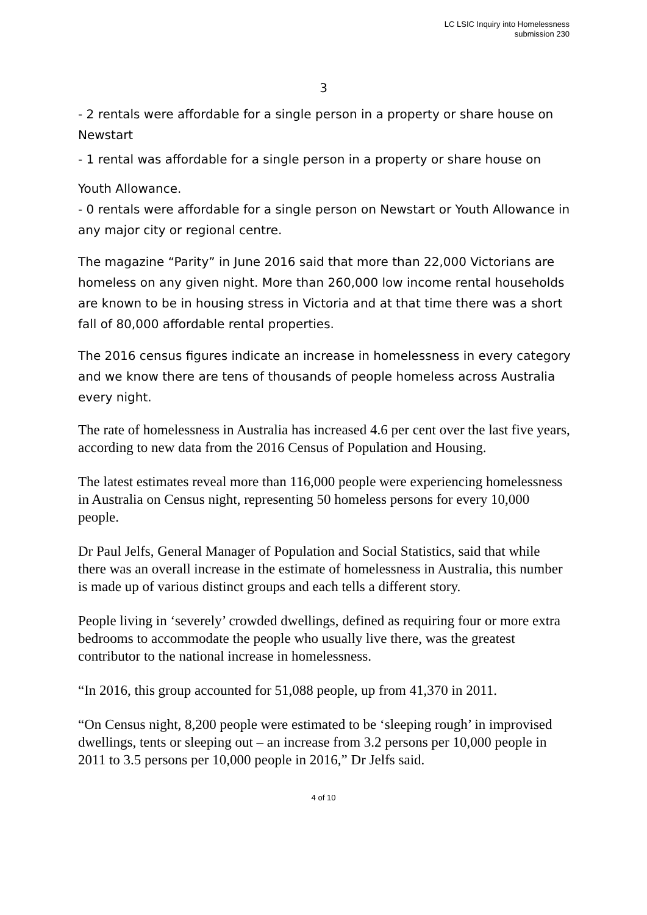LC LSIC Inquiry into Homelessness
submission 230
3
- 2 rentals were affordable for a single person in a property or share house on Newstart
- 1 rental was affordable for a single person in a property or share house on
Youth Allowance.
- 0 rentals were affordable for a single person on Newstart or Youth Allowance in any major city or regional centre.
The magazine “Parity” in June 2016 said that more than 22,000 Victorians are homeless on any given night. More than 260,000 low income rental households are known to be in housing stress in Victoria and at that time there was a short fall of 80,000 affordable rental properties.
The 2016 census figures indicate an increase in homelessness in every category and we know there are tens of thousands of people homeless across Australia every night.
The rate of homelessness in Australia has increased 4.6 per cent over the last five years, according to new data from the 2016 Census of Population and Housing.
The latest estimates reveal more than 116,000 people were experiencing homelessness in Australia on Census night, representing 50 homeless persons for every 10,000 people.
Dr Paul Jelfs, General Manager of Population and Social Statistics, said that while there was an overall increase in the estimate of homelessness in Australia, this number is made up of various distinct groups and each tells a different story.
People living in ‘severely’ crowded dwellings, defined as requiring four or more extra bedrooms to accommodate the people who usually live there, was the greatest contributor to the national increase in homelessness.
“In 2016, this group accounted for 51,088 people, up from 41,370 in 2011.
“On Census night, 8,200 people were estimated to be ‘sleeping rough’ in improvised dwellings, tents or sleeping out – an increase from 3.2 persons per 10,000 people in 2011 to 3.5 persons per 10,000 people in 2016,” Dr Jelfs said.
4 of 10